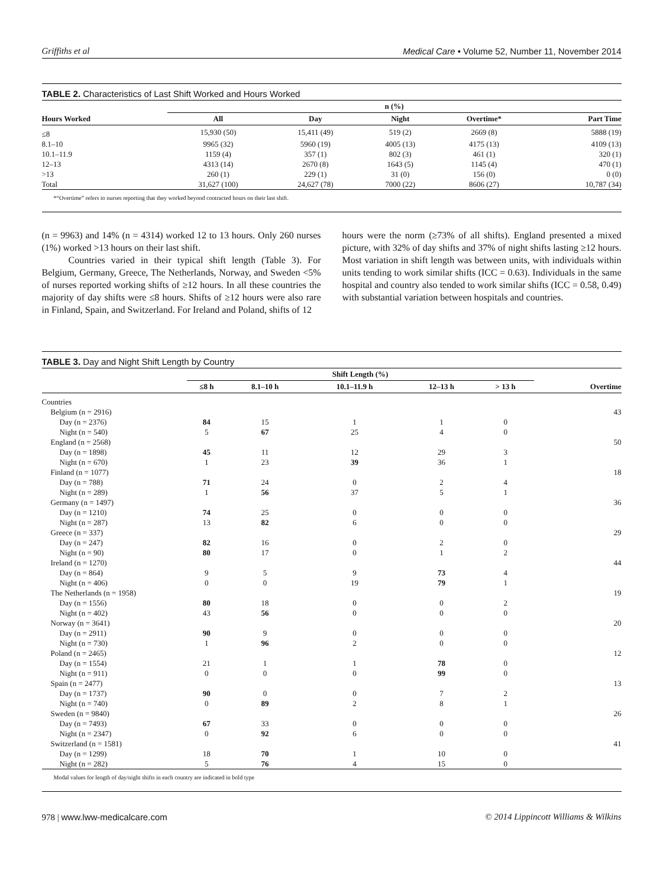Griffiths et al Medical Care • Volume 52, Number 11, November 2014
TABLE 2. Characteristics of Last Shift Worked and Hours Worked
| | n (%) | | | | |
| --- | --- | --- | --- | --- | --- |
| Hours Worked | All | Day | Night | Overtime* | Part Time |
| ≤8 | 15,930 (50) | 15,411 (49) | 519 (2) | 2669 (8) | 5888 (19) |
| 8.1–10 | 9965 (32) | 5960 (19) | 4005 (13) | 4175 (13) | 4109 (13) |
| 10.1–11.9 | 1159 (4) | 357 (1) | 802 (3) | 461 (1) | 320 (1) |
| 12–13 | 4313 (14) | 2670 (8) | 1643 (5) | 1145 (4) | 470 (1) |
| >13 | 260 (1) | 229 (1) | 31 (0) | 156 (0) | 0 (0) |
| Total | 31,627 (100) | 24,627 (78) | 7000 (22) | 8606 (27) | 10,787 (34) |
*“Overtime” refers to nurses reporting that they worked beyond contracted hours on their last shift.
(n = 9963) and 14% (n = 4314) worked 12 to 13 hours. Only 260 nurses (1%) worked >13 hours on their last shift.
Countries varied in their typical shift length (Table 3). For Belgium, Germany, Greece, The Netherlands, Norway, and Sweden <5% of nurses reported working shifts of ≥12 hours. In all these countries the majority of day shifts were ≤8 hours. Shifts of ≥12 hours were also rare in Finland, Spain, and Switzerland. For Ireland and Poland, shifts of 12
hours were the norm (≥73% of all shifts). England presented a mixed picture, with 32% of day shifts and 37% of night shifts lasting ≥12 hours. Most variation in shift length was between units, with individuals within units tending to work similar shifts (ICC = 0.63). Individuals in the same hospital and country also tended to work similar shifts (ICC = 0.58, 0.49) with substantial variation between hospitals and countries.
TABLE 3. Day and Night Shift Length by Country
| | Shift Length (%) | | | | | |
| --- | --- | --- | --- | --- | --- | --- |
| | ≤8 h | 8.1–10 h | 10.1–11.9 h | 12–13 h | > 13 h | Overtime |
| Countries | | | | | | |
| Belgium (n = 2916) | | | | | | 43 |
| Day (n = 2376) | 84 | 15 | 1 | 1 | 0 | |
| Night (n = 540) | 5 | 67 | 25 | 4 | 0 | |
| England (n = 2568) | | | | | | 50 |
| Day (n = 1898) | 45 | 11 | 12 | 29 | 3 | |
| Night (n = 670) | 1 | 23 | 39 | 36 | 1 | |
| Finland (n = 1077) | | | | | | 18 |
| Day (n = 788) | 71 | 24 | 0 | 2 | 4 | |
| Night (n = 289) | 1 | 56 | 37 | 5 | 1 | |
| Germany (n = 1497) | | | | | | 36 |
| Day (n = 1210) | 74 | 25 | 0 | 0 | 0 | |
| Night (n = 287) | 13 | 82 | 6 | 0 | 0 | |
| Greece (n = 337) | | | | | | 29 |
| Day (n = 247) | 82 | 16 | 0 | 2 | 0 | |
| Night (n = 90) | 80 | 17 | 0 | 1 | 2 | |
| Ireland (n = 1270) | | | | | | 44 |
| Day (n = 864) | 9 | 5 | 9 | 73 | 4 | |
| Night (n = 406) | 0 | 0 | 19 | 79 | 1 | |
| The Netherlands (n = 1958) | | | | | | 19 |
| Day (n = 1556) | 80 | 18 | 0 | 0 | 2 | |
| Night (n = 402) | 43 | 56 | 0 | 0 | 0 | |
| Norway (n = 3641) | | | | | | 20 |
| Day (n = 2911) | 90 | 9 | 0 | 0 | 0 | |
| Night (n = 730) | 1 | 96 | 2 | 0 | 0 | |
| Poland (n = 2465) | | | | | | 12 |
| Day (n = 1554) | 21 | 1 | 1 | 78 | 0 | |
| Night (n = 911) | 0 | 0 | 0 | 99 | 0 | |
| Spain (n = 2477) | | | | | | 13 |
| Day (n = 1737) | 90 | 0 | 0 | 7 | 2 | |
| Night (n = 740) | 0 | 89 | 2 | 8 | 1 | |
| Sweden (n = 9840) | | | | | | 26 |
| Day (n = 7493) | 67 | 33 | 0 | 0 | 0 | |
| Night (n = 2347) | 0 | 92 | 6 | 0 | 0 | |
| Switzerland (n = 1581) | | | | | | 41 |
| Day (n = 1299) | 18 | 70 | 1 | 10 | 0 | |
| Night (n = 282) | 5 | 76 | 4 | 15 | 0 | |
Modal values for length of day/night shifts in each country are indicated in bold type
978 | www.lww-medicalcare.com © 2014 Lippincott Williams & Wilkins